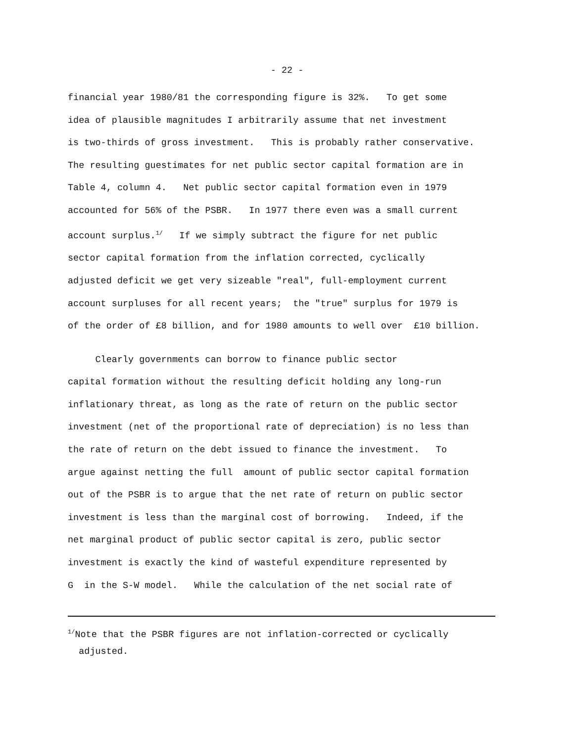- 22 -
financial year 1980/81 the corresponding figure is 32%. To get some
idea of plausible magnitudes I arbitrarily assume that net investment
is two-thirds of gross investment. This is probably rather conservative.
The resulting guestimates for net public sector capital formation are in
Table 4, column 4. Net public sector capital formation even in 1979
accounted for 56% of the PSBR. In 1977 there even was a small current
account surplus.<sup>1/</sup> If we simply subtract the figure for net public
sector capital formation from the inflation corrected, cyclically
adjusted deficit we get very sizeable "real", full-employment current
account surpluses for all recent years; the "true" surplus for 1979 is
of the order of £8 billion, and for 1980 amounts to well over £10 billion.
Clearly governments can borrow to finance public sector
capital formation without the resulting deficit holding any long-run
inflationary threat, as long as the rate of return on the public sector
investment (net of the proportional rate of depreciation) is no less than
the rate of return on the debt issued to finance the investment. To
argue against netting the full amount of public sector capital formation
out of the PSBR is to argue that the net rate of return on public sector
investment is less than the marginal cost of borrowing. Indeed, if the
net marginal product of public sector capital is zero, public sector
investment is exactly the kind of wasteful expenditure represented by
G in the S-W model. While the calculation of the net social rate of
<sup>1/</sup>Note that the PSBR figures are not inflation-corrected or cyclically
adjusted.